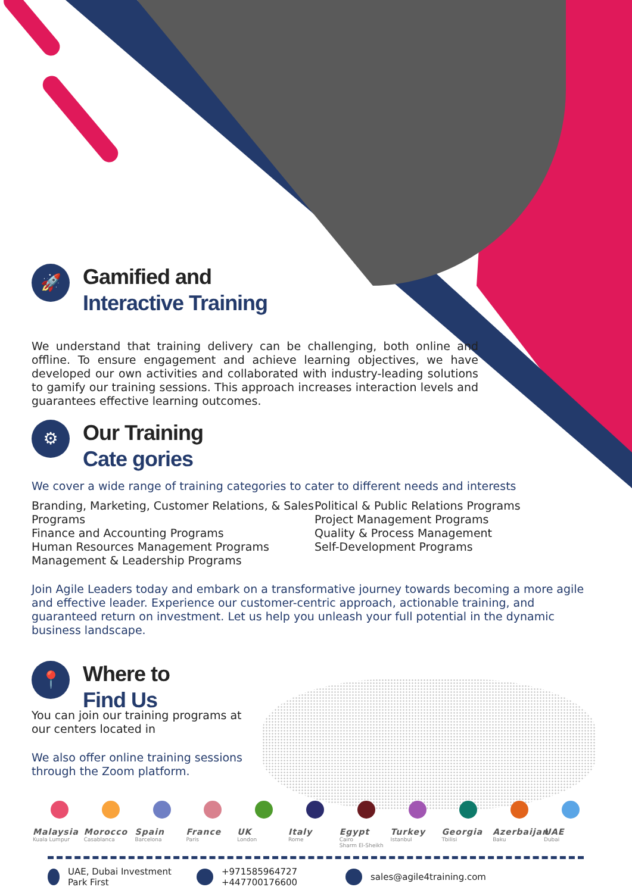🚀
Gamified and
Interactive Training
We understand that training delivery can be challenging, both online and offline. To ensure engagement and achieve learning objectives, we have developed our own activities and collaborated with industry-leading solutions to gamify our training sessions. This approach increases interaction levels and guarantees effective learning outcomes.
⚙
Our Training
Cate gories
We cover a wide range of training categories to cater to different needs and interests
Branding, Marketing, Customer Relations, & Sales Programs
Finance and Accounting Programs
Human Resources Management Programs
Management & Leadership Programs
Political & Public Relations Programs
Project Management Programs
Quality & Process Management
Self-Development Programs
Join Agile Leaders today and embark on a transformative journey towards becoming a more agile and effective leader. Experience our customer-centric approach, actionable training, and guaranteed return on investment. Let us help you unleash your full potential in the dynamic business landscape.
📍
Where to
Find Us
You can join our training programs at our centers located in
We also offer online training sessions through the Zoom platform.
Malaysia
Kuala Lumpur
Morocco
Casablanca
Spain
Barcelona
France
Paris
UK
London
Italy
Rome
Egypt
Cairo
Sharm El-Sheikh
Turkey
Istanbul
Georgia
Tbilisi
Azerbaijan
Baku
UAE
Dubai
UAE, Dubai Investment Park First
+971585964727
+447700176600
sales@agile4training.com